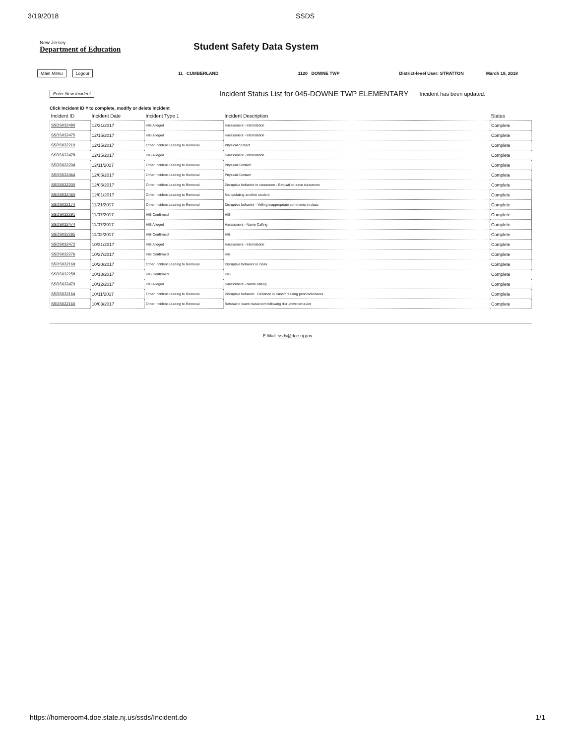3/19/2018 SSDS
New Jersey
Department of Education
Student Safety Data System
Main Menu Logout 11 CUMBERLAND 1120 DOWNE TWP District-level User: STRATTON March 19, 2018
Enter New Incident Incident Status List for 045-DOWNE TWP ELEMENTARY Incident has been updated.
Click Incident ID # to complete, modify or delete Incident
| Incident ID | Incident Date | Incident Type 1 | Incident Description | Status |
| --- | --- | --- | --- | --- |
| SSDS032480 | 12/21/2017 | HIB Alleged | Harassment - Intimidation | Complete |
| SSDS032475 | 12/15/2017 | HIB Alleged | Harassment - Intimidation | Complete |
| SSDS032210 | 12/15/2017 | Other Incident Leading to Removal | Physical contact | Complete |
| SSDS032478 | 12/15/2017 | HIB Alleged | Harassment - Intimidation | Complete |
| SSDS032204 | 12/11/2017 | Other Incident Leading to Removal | Physical Contact | Complete |
| SSDS032464 | 12/05/2017 | Other Incident Leading to Removal | Physical Contact | Complete |
| SSDS032200 | 12/05/2017 | Other Incident Leading to Removal | Disruptive behavior in classroom - Refusal to leave classroom | Complete |
| SSDS032460 | 12/01/2017 | Other Incident Leading to Removal | Manipulating another student | Complete |
| SSDS032174 | 11/21/2017 | Other Incident Leading to Removal | Disruptive behavior - Yelling inappropriate comments in class | Complete |
| SSDS032291 | 11/07/2017 | HIB Confirmed | HIB | Complete |
| SSDS032474 | 11/07/2017 | HIB Alleged | Harassment - Name Calling | Complete |
| SSDS032285 | 11/02/2017 | HIB Confirmed | HIB | Complete |
| SSDS032472 | 10/31/2017 | HIB Alleged | Harassment - Intimidation | Complete |
| SSDS032276 | 10/27/2017 | HIB Confirmed | HIB | Complete |
| SSDS032169 | 10/20/2017 | Other Incident Leading to Removal | Disruptive behavior in class | Complete |
| SSDS032258 | 10/18/2017 | HIB Confirmed | HIB | Complete |
| SSDS032470 | 10/12/2017 | HIB Alleged | Harassment - Name calling | Complete |
| SSDS032164 | 10/11/2017 | Other Incident Leading to Removal | Disruptive behavior . Defiance in class/breaking pencils/scissors | Complete |
| SSDS032160 | 10/03/2017 | Other Incident Leading to Removal | Refusal to leave classroom following disruptive behavior | Complete |
E-Mail: ssds@doe.nj.gov
https://homeroom4.doe.state.nj.us/ssds/Incident.do 1/1